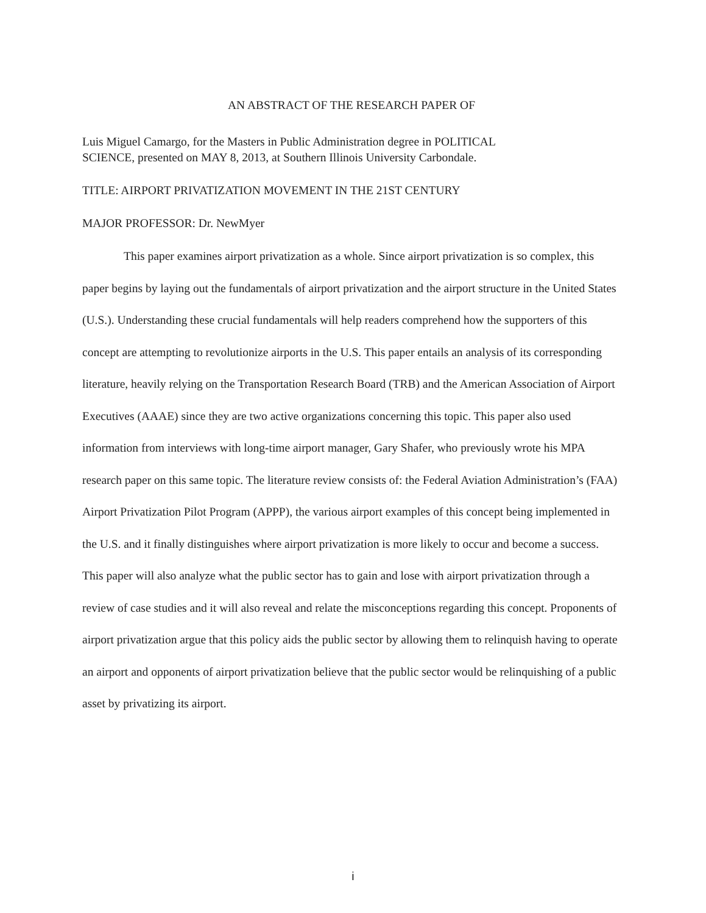AN ABSTRACT OF THE RESEARCH PAPER OF
Luis Miguel Camargo, for the Masters in Public Administration degree in POLITICAL
SCIENCE, presented on MAY 8, 2013, at Southern Illinois University Carbondale.
TITLE: AIRPORT PRIVATIZATION MOVEMENT IN THE 21ST CENTURY
MAJOR PROFESSOR: Dr. NewMyer
This paper examines airport privatization as a whole. Since airport privatization is so complex, this paper begins by laying out the fundamentals of airport privatization and the airport structure in the United States (U.S.). Understanding these crucial fundamentals will help readers comprehend how the supporters of this concept are attempting to revolutionize airports in the U.S. This paper entails an analysis of its corresponding literature, heavily relying on the Transportation Research Board (TRB) and the American Association of Airport Executives (AAAE) since they are two active organizations concerning this topic. This paper also used information from interviews with long-time airport manager, Gary Shafer, who previously wrote his MPA research paper on this same topic. The literature review consists of: the Federal Aviation Administration’s (FAA) Airport Privatization Pilot Program (APPP), the various airport examples of this concept being implemented in the U.S. and it finally distinguishes where airport privatization is more likely to occur and become a success. This paper will also analyze what the public sector has to gain and lose with airport privatization through a review of case studies and it will also reveal and relate the misconceptions regarding this concept. Proponents of airport privatization argue that this policy aids the public sector by allowing them to relinquish having to operate an airport and opponents of airport privatization believe that the public sector would be relinquishing of a public asset by privatizing its airport.
i